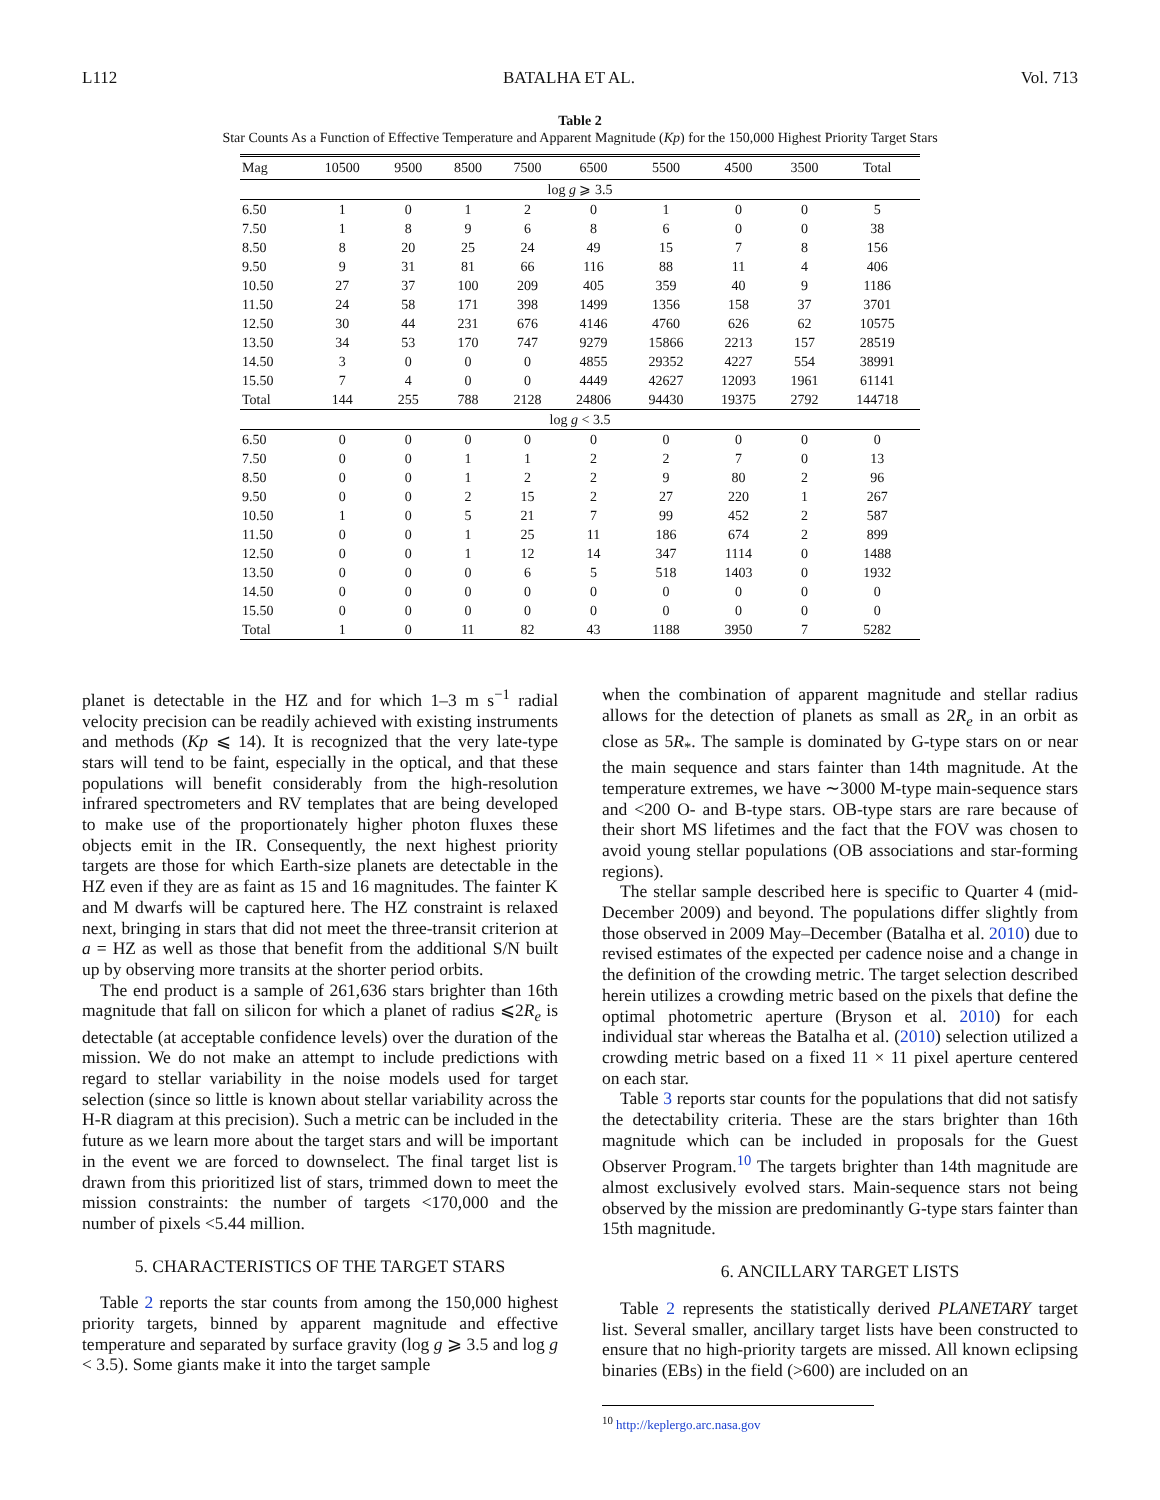L112 BATALHA ET AL. Vol. 713
Table 2
Star Counts As a Function of Effective Temperature and Apparent Magnitude (Kp) for the 150,000 Highest Priority Target Stars
| Mag | 10500 | 9500 | 8500 | 7500 | 6500 | 5500 | 4500 | 3500 | Total |
| --- | --- | --- | --- | --- | --- | --- | --- | --- | --- |
| log g ⩾ 3.5 | | | | | | | | | |
| 6.50 | 1 | 0 | 1 | 2 | 0 | 1 | 0 | 0 | 5 |
| 7.50 | 1 | 8 | 9 | 6 | 8 | 6 | 0 | 0 | 38 |
| 8.50 | 8 | 20 | 25 | 24 | 49 | 15 | 7 | 8 | 156 |
| 9.50 | 9 | 31 | 81 | 66 | 116 | 88 | 11 | 4 | 406 |
| 10.50 | 27 | 37 | 100 | 209 | 405 | 359 | 40 | 9 | 1186 |
| 11.50 | 24 | 58 | 171 | 398 | 1499 | 1356 | 158 | 37 | 3701 |
| 12.50 | 30 | 44 | 231 | 676 | 4146 | 4760 | 626 | 62 | 10575 |
| 13.50 | 34 | 53 | 170 | 747 | 9279 | 15866 | 2213 | 157 | 28519 |
| 14.50 | 3 | 0 | 0 | 0 | 4855 | 29352 | 4227 | 554 | 38991 |
| 15.50 | 7 | 4 | 0 | 0 | 4449 | 42627 | 12093 | 1961 | 61141 |
| Total | 144 | 255 | 788 | 2128 | 24806 | 94430 | 19375 | 2792 | 144718 |
| log g < 3.5 | | | | | | | | | |
| 6.50 | 0 | 0 | 0 | 0 | 0 | 0 | 0 | 0 | 0 |
| 7.50 | 0 | 0 | 1 | 1 | 2 | 2 | 7 | 0 | 13 |
| 8.50 | 0 | 0 | 1 | 2 | 2 | 9 | 80 | 2 | 96 |
| 9.50 | 0 | 0 | 2 | 15 | 2 | 27 | 220 | 1 | 267 |
| 10.50 | 1 | 0 | 5 | 21 | 7 | 99 | 452 | 2 | 587 |
| 11.50 | 0 | 0 | 1 | 25 | 11 | 186 | 674 | 2 | 899 |
| 12.50 | 0 | 0 | 1 | 12 | 14 | 347 | 1114 | 0 | 1488 |
| 13.50 | 0 | 0 | 0 | 6 | 5 | 518 | 1403 | 0 | 1932 |
| 14.50 | 0 | 0 | 0 | 0 | 0 | 0 | 0 | 0 | 0 |
| 15.50 | 0 | 0 | 0 | 0 | 0 | 0 | 0 | 0 | 0 |
| Total | 1 | 0 | 11 | 82 | 43 | 1188 | 3950 | 7 | 5282 |
planet is detectable in the HZ and for which 1–3 m s<sup>−1</sup> radial velocity precision can be readily achieved with existing instruments and methods (Kp ⩽ 14). It is recognized that the very late-type stars will tend to be faint, especially in the optical, and that these populations will benefit considerably from the high-resolution infrared spectrometers and RV templates that are being developed to make use of the proportionately higher photon fluxes these objects emit in the IR. Consequently, the next highest priority targets are those for which Earth-size planets are detectable in the HZ even if they are as faint as 15 and 16 magnitudes. The fainter K and M dwarfs will be captured here. The HZ constraint is relaxed next, bringing in stars that did not meet the three-transit criterion at a = HZ as well as those that benefit from the additional S/N built up by observing more transits at the shorter period orbits.
The end product is a sample of 261,636 stars brighter than 16th magnitude that fall on silicon for which a planet of radius ⩽2R<sub>e</sub> is detectable (at acceptable confidence levels) over the duration of the mission. We do not make an attempt to include predictions with regard to stellar variability in the noise models used for target selection (since so little is known about stellar variability across the H-R diagram at this precision). Such a metric can be included in the future as we learn more about the target stars and will be important in the event we are forced to downselect. The final target list is drawn from this prioritized list of stars, trimmed down to meet the mission constraints: the number of targets <170,000 and the number of pixels <5.44 million.
5. CHARACTERISTICS OF THE TARGET STARS
Table 2 reports the star counts from among the 150,000 highest priority targets, binned by apparent magnitude and effective temperature and separated by surface gravity (log g ⩾ 3.5 and log g < 3.5). Some giants make it into the target sample
when the combination of apparent magnitude and stellar radius allows for the detection of planets as small as 2R<sub>e</sub> in an orbit as close as 5R<sub>*</sub>. The sample is dominated by G-type stars on or near the main sequence and stars fainter than 14th magnitude. At the temperature extremes, we have ∼3000 M-type main-sequence stars and <200 O- and B-type stars. OB-type stars are rare because of their short MS lifetimes and the fact that the FOV was chosen to avoid young stellar populations (OB associations and star-forming regions).
The stellar sample described here is specific to Quarter 4 (mid-December 2009) and beyond. The populations differ slightly from those observed in 2009 May–December (Batalha et al. 2010) due to revised estimates of the expected per cadence noise and a change in the definition of the crowding metric. The target selection described herein utilizes a crowding metric based on the pixels that define the optimal photometric aperture (Bryson et al. 2010) for each individual star whereas the Batalha et al. (2010) selection utilized a crowding metric based on a fixed 11 × 11 pixel aperture centered on each star.
Table 3 reports star counts for the populations that did not satisfy the detectability criteria. These are the stars brighter than 16th magnitude which can be included in proposals for the Guest Observer Program.<sup>10</sup> The targets brighter than 14th magnitude are almost exclusively evolved stars. Main-sequence stars not being observed by the mission are predominantly G-type stars fainter than 15th magnitude.
6. ANCILLARY TARGET LISTS
Table 2 represents the statistically derived PLANETARY target list. Several smaller, ancillary target lists have been constructed to ensure that no high-priority targets are missed. All known eclipsing binaries (EBs) in the field (>600) are included on an
<sup>10</sup> http://keplergo.arc.nasa.gov